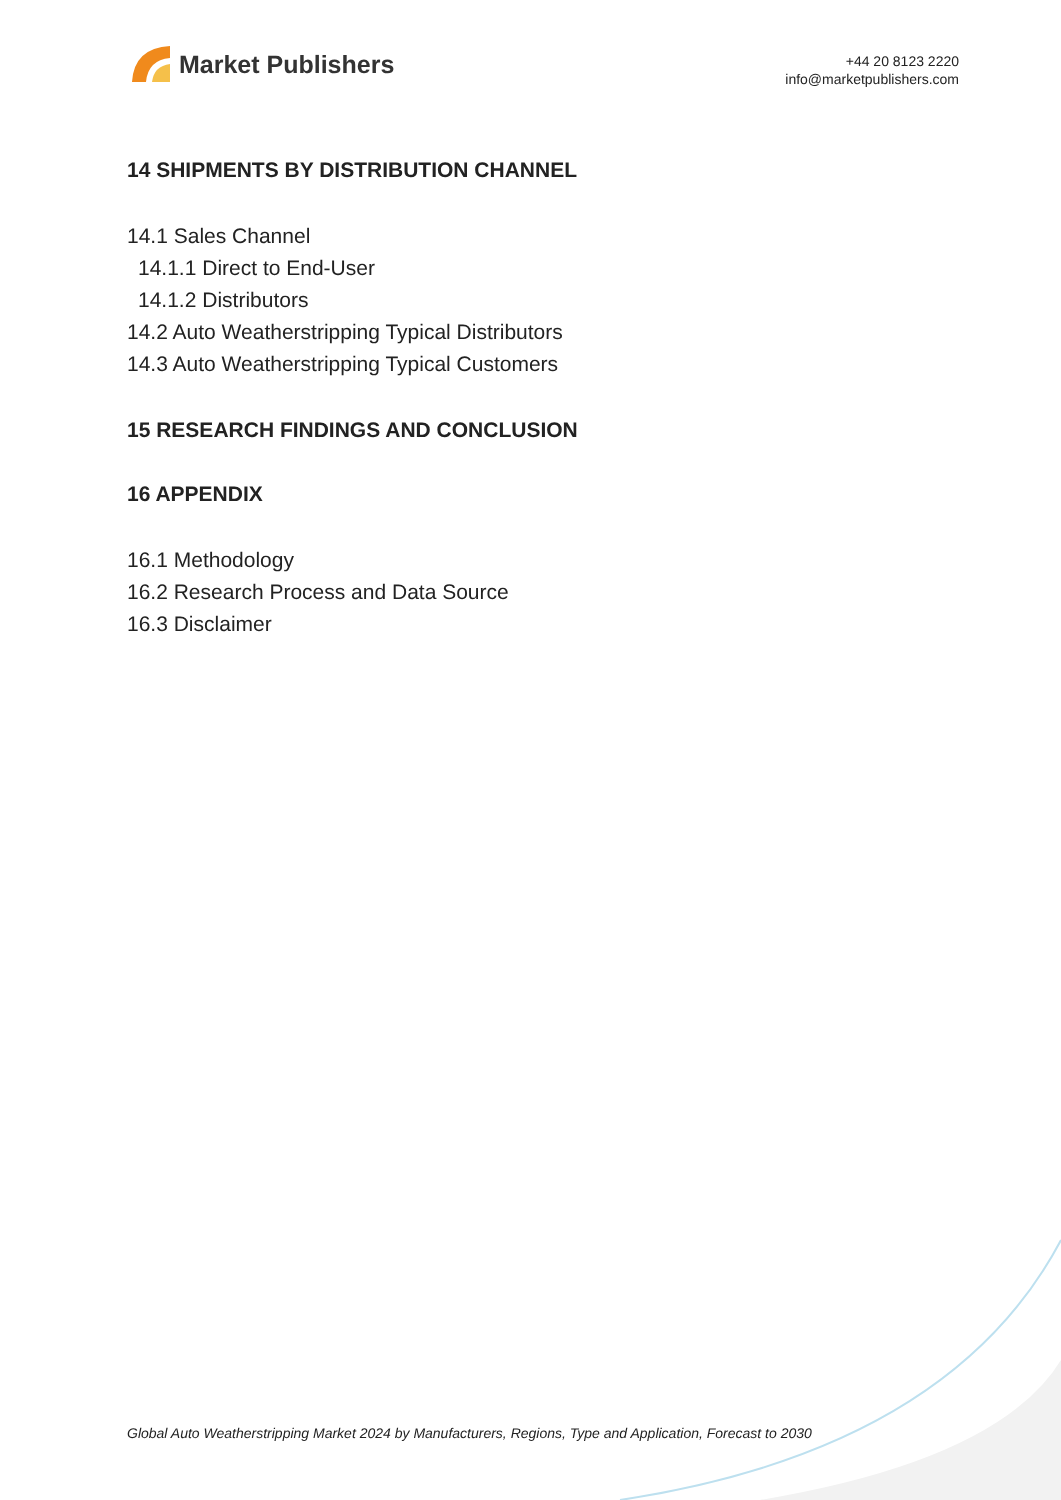Market Publishers
+44 20 8123 2220
info@marketpublishers.com
14 SHIPMENTS BY DISTRIBUTION CHANNEL
14.1 Sales Channel
14.1.1 Direct to End-User
14.1.2 Distributors
14.2 Auto Weatherstripping Typical Distributors
14.3 Auto Weatherstripping Typical Customers
15 RESEARCH FINDINGS AND CONCLUSION
16 APPENDIX
16.1 Methodology
16.2 Research Process and Data Source
16.3 Disclaimer
Global Auto Weatherstripping Market 2024 by Manufacturers, Regions, Type and Application, Forecast to 2030